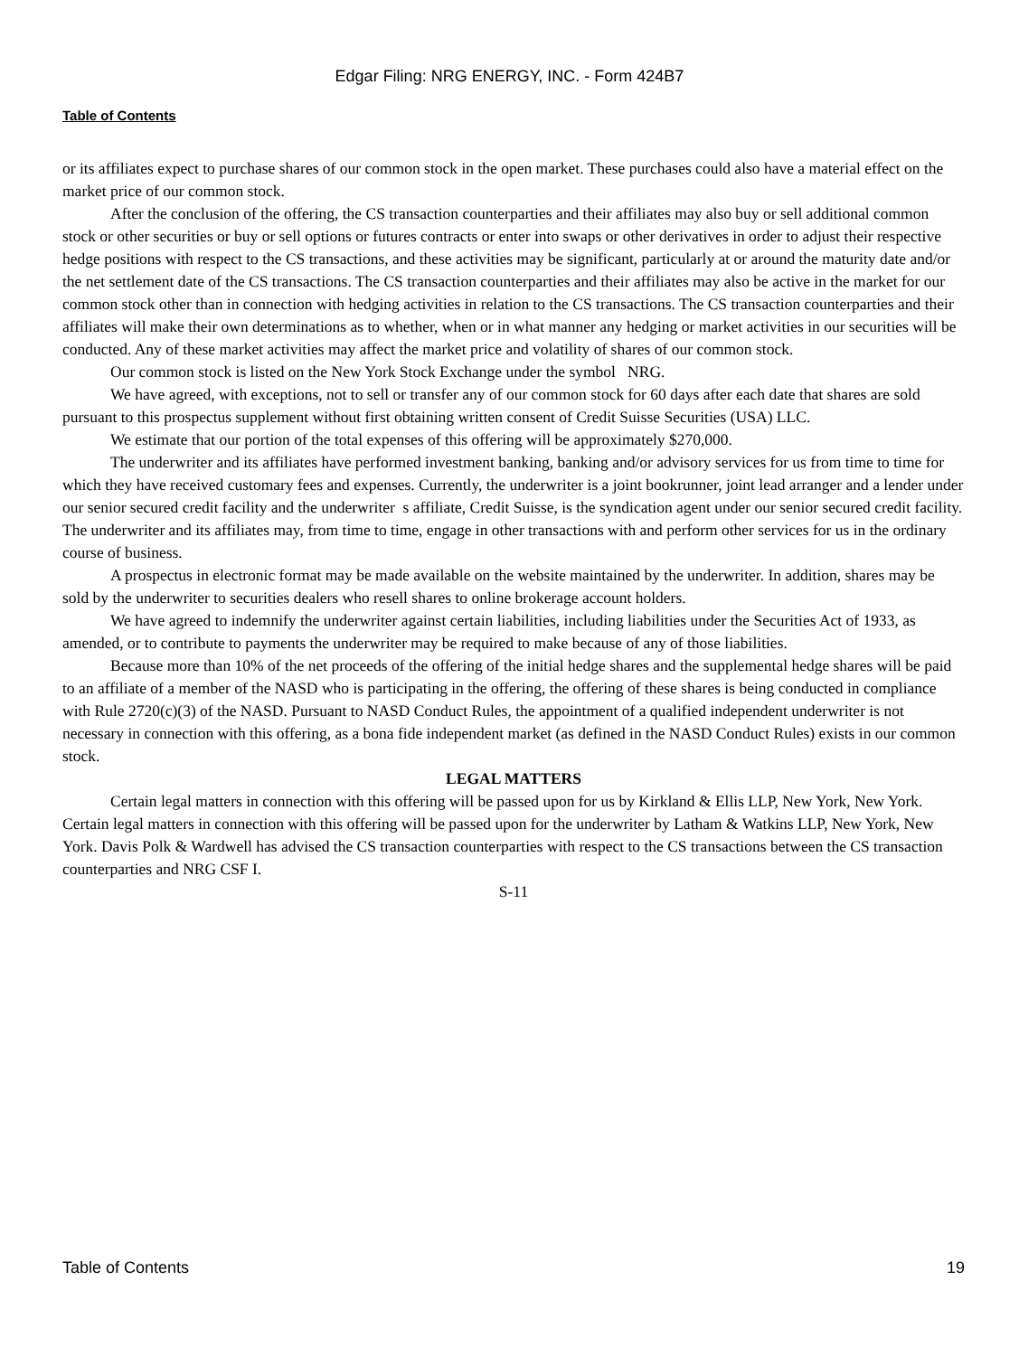Edgar Filing: NRG ENERGY, INC. - Form 424B7
Table of Contents
or its affiliates expect to purchase shares of our common stock in the open market. These purchases could also have a material effect on the market price of our common stock.
After the conclusion of the offering, the CS transaction counterparties and their affiliates may also buy or sell additional common stock or other securities or buy or sell options or futures contracts or enter into swaps or other derivatives in order to adjust their respective hedge positions with respect to the CS transactions, and these activities may be significant, particularly at or around the maturity date and/or the net settlement date of the CS transactions. The CS transaction counterparties and their affiliates may also be active in the market for our common stock other than in connection with hedging activities in relation to the CS transactions. The CS transaction counterparties and their affiliates will make their own determinations as to whether, when or in what manner any hedging or market activities in our securities will be conducted. Any of these market activities may affect the market price and volatility of shares of our common stock.
Our common stock is listed on the New York Stock Exchange under the symbol NRG.
We have agreed, with exceptions, not to sell or transfer any of our common stock for 60 days after each date that shares are sold pursuant to this prospectus supplement without first obtaining written consent of Credit Suisse Securities (USA) LLC.
We estimate that our portion of the total expenses of this offering will be approximately $270,000.
The underwriter and its affiliates have performed investment banking, banking and/or advisory services for us from time to time for which they have received customary fees and expenses. Currently, the underwriter is a joint bookrunner, joint lead arranger and a lender under our senior secured credit facility and the underwriter s affiliate, Credit Suisse, is the syndication agent under our senior secured credit facility. The underwriter and its affiliates may, from time to time, engage in other transactions with and perform other services for us in the ordinary course of business.
A prospectus in electronic format may be made available on the website maintained by the underwriter. In addition, shares may be sold by the underwriter to securities dealers who resell shares to online brokerage account holders.
We have agreed to indemnify the underwriter against certain liabilities, including liabilities under the Securities Act of 1933, as amended, or to contribute to payments the underwriter may be required to make because of any of those liabilities.
Because more than 10% of the net proceeds of the offering of the initial hedge shares and the supplemental hedge shares will be paid to an affiliate of a member of the NASD who is participating in the offering, the offering of these shares is being conducted in compliance with Rule 2720(c)(3) of the NASD. Pursuant to NASD Conduct Rules, the appointment of a qualified independent underwriter is not necessary in connection with this offering, as a bona fide independent market (as defined in the NASD Conduct Rules) exists in our common stock.
LEGAL MATTERS
Certain legal matters in connection with this offering will be passed upon for us by Kirkland & Ellis LLP, New York, New York. Certain legal matters in connection with this offering will be passed upon for the underwriter by Latham & Watkins LLP, New York, New York. Davis Polk & Wardwell has advised the CS transaction counterparties with respect to the CS transactions between the CS transaction counterparties and NRG CSF I.
S-11
Table of Contents 19